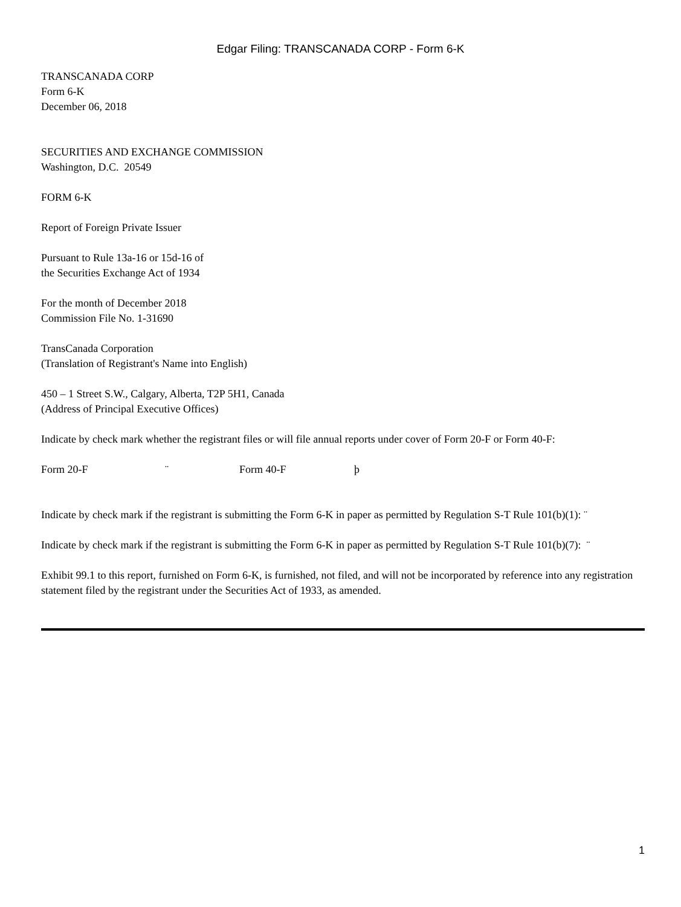Edgar Filing: TRANSCANADA CORP - Form 6-K
TRANSCANADA CORP
Form 6-K
December 06, 2018
SECURITIES AND EXCHANGE COMMISSION
Washington, D.C. 20549
FORM 6-K
Report of Foreign Private Issuer
Pursuant to Rule 13a-16 or 15d-16 of
the Securities Exchange Act of 1934
For the month of December 2018
Commission File No. 1-31690
TransCanada Corporation
(Translation of Registrant's Name into English)
450 – 1 Street S.W., Calgary, Alberta, T2P 5H1, Canada
(Address of Principal Executive Offices)
Indicate by check mark whether the registrant files or will file annual reports under cover of Form 20-F or Form 40-F:
Form 20-F ¨ Form 40-F þ
Indicate by check mark if the registrant is submitting the Form 6-K in paper as permitted by Regulation S-T Rule 101(b)(1): ¨
Indicate by check mark if the registrant is submitting the Form 6-K in paper as permitted by Regulation S-T Rule 101(b)(7): ¨
Exhibit 99.1 to this report, furnished on Form 6-K, is furnished, not filed, and will not be incorporated by reference into any registration statement filed by the registrant under the Securities Act of 1933, as amended.
1